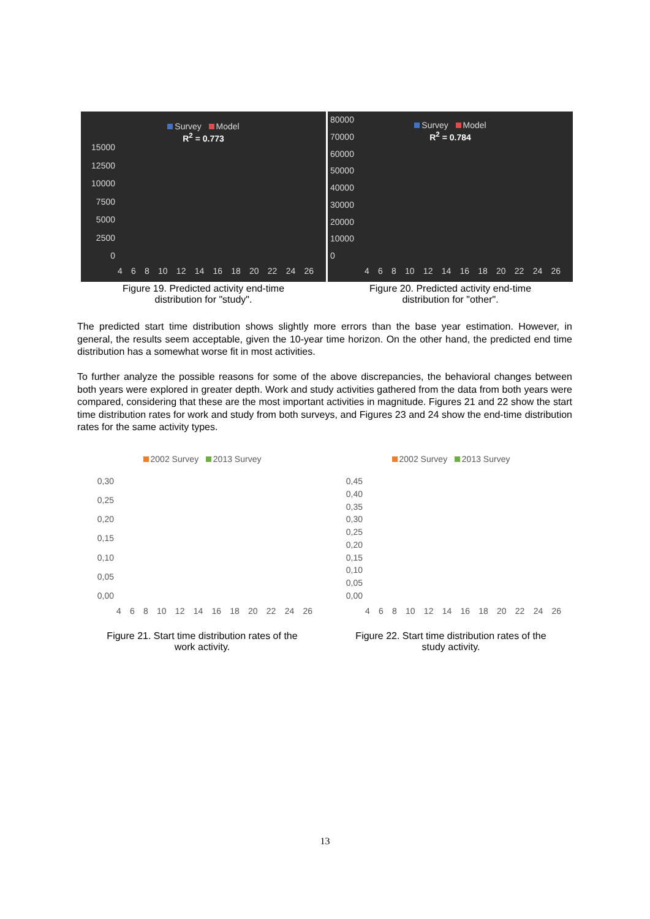Survey Model
R<sup>2</sup> = 0.773
15000
12500
10000
7500
5000
2500
0
4 6 8 10 12 14 16 18 20 22 24 26
Figure 19. Predicted activity end-time
distribution for "study".
Survey Model
R<sup>2</sup> = 0.784
80000
70000
60000
50000
40000
30000
20000
10000
0
4 6 8 10 12 14 16 18 20 22 24 26
Figure 20. Predicted activity end-time
distribution for "other".
The predicted start time distribution shows slightly more errors than the base year estimation. However, in general, the results seem acceptable, given the 10-year time horizon. On the other hand, the predicted end time distribution has a somewhat worse fit in most activities.
To further analyze the possible reasons for some of the above discrepancies, the behavioral changes between both years were explored in greater depth. Work and study activities gathered from the data from both years were compared, considering that these are the most important activities in magnitude. Figures 21 and 22 show the start time distribution rates for work and study from both surveys, and Figures 23 and 24 show the end-time distribution rates for the same activity types.
2002 Survey 2013 Survey
0,30
0,25
0,20
0,15
0,10
0,05
0,00
4 6 8 10 12 14 16 18 20 22 24 26
Figure 21. Start time distribution rates of the
work activity.
2002 Survey 2013 Survey
0,45
0,40
0,35
0,30
0,25
0,20
0,15
0,10
0,05
0,00
4 6 8 10 12 14 16 18 20 22 24 26
Figure 22. Start time distribution rates of the
study activity.
13